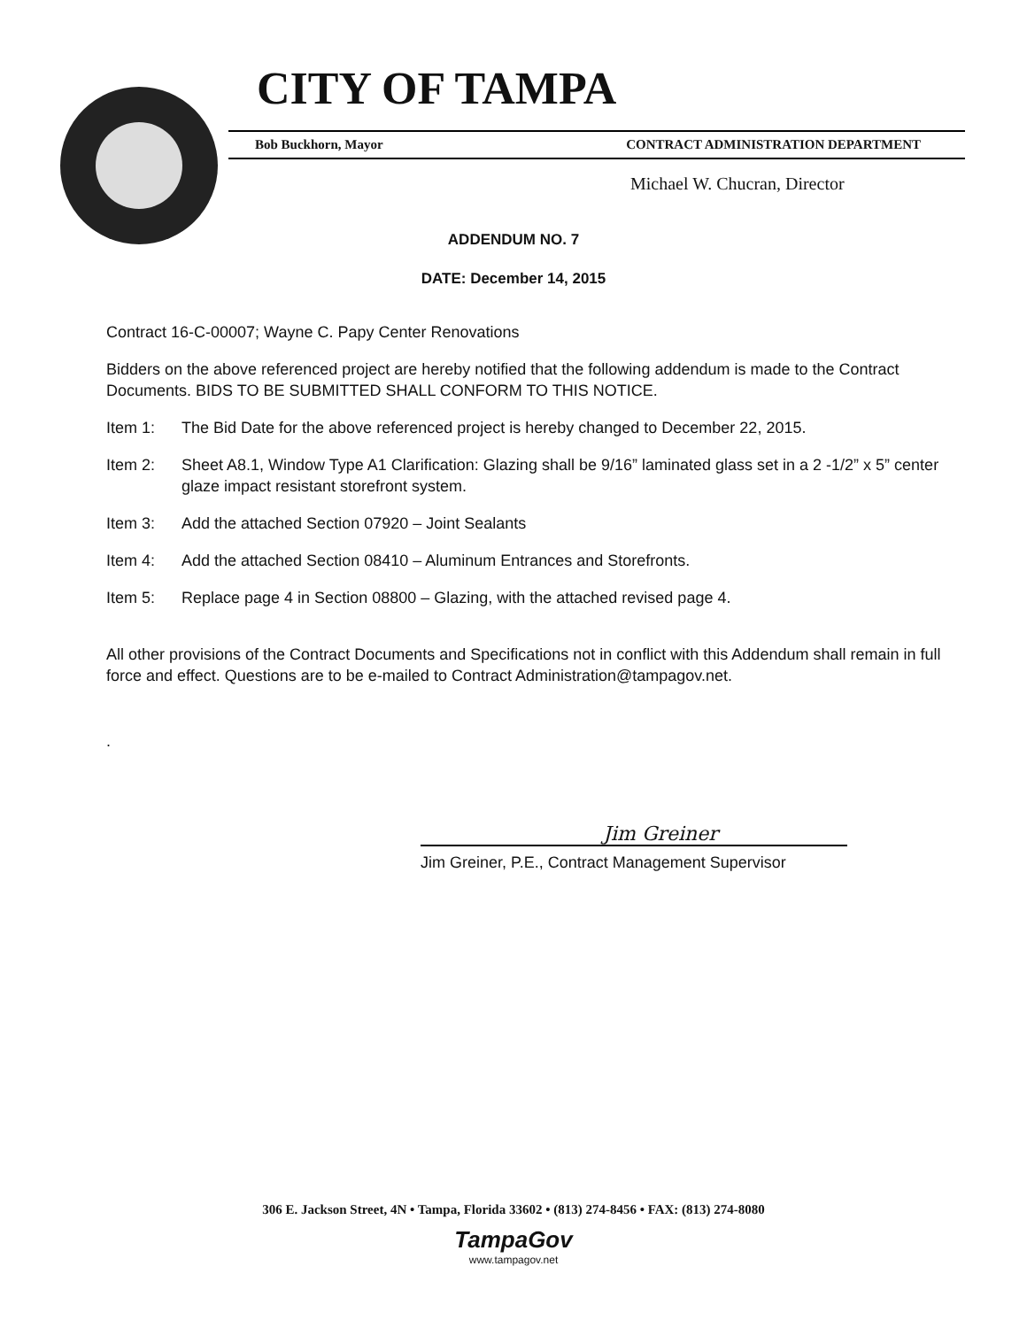CITY OF TAMPA
Bob Buckhorn, Mayor CONTRACT ADMINISTRATION DEPARTMENT
Michael W. Chucran, Director
ADDENDUM NO. 7
DATE: December 14, 2015
Contract 16-C-00007; Wayne C. Papy Center Renovations
Bidders on the above referenced project are hereby notified that the following addendum is made to the Contract Documents. BIDS TO BE SUBMITTED SHALL CONFORM TO THIS NOTICE.
Item 1: The Bid Date for the above referenced project is hereby changed to December 22, 2015.
Item 2: Sheet A8.1, Window Type A1 Clarification: Glazing shall be 9/16” laminated glass set in a 2 -1/2” x 5” center glaze impact resistant storefront system.
Item 3: Add the attached Section 07920 – Joint Sealants
Item 4: Add the attached Section 08410 – Aluminum Entrances and Storefronts.
Item 5: Replace page 4 in Section 08800 – Glazing, with the attached revised page 4.
All other provisions of the Contract Documents and Specifications not in conflict with this Addendum shall remain in full force and effect. Questions are to be e-mailed to Contract Administration@tampagov.net.
.
Jim Greiner
Jim Greiner, P.E., Contract Management Supervisor
306 E. Jackson Street, 4N • Tampa, Florida 33602 • (813) 274-8456 • FAX: (813) 274-8080
TampaGov
www.tampagov.net